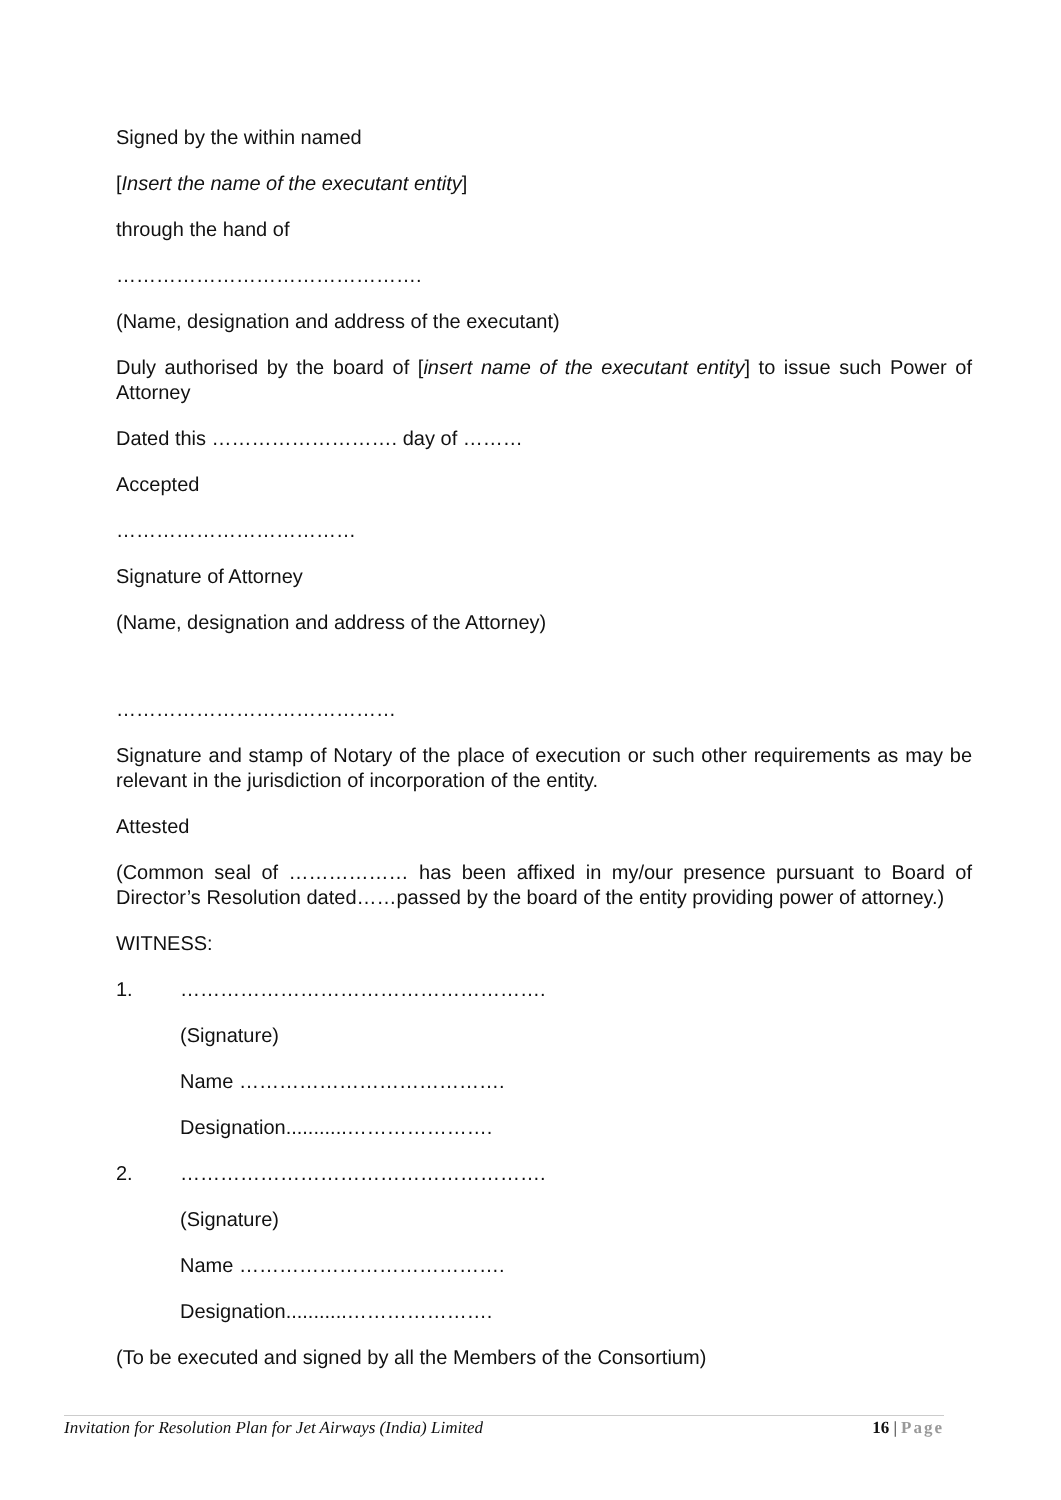Signed by the within named
[Insert the name of the executant entity]
through the hand of
……………………………………….
(Name, designation and address of the executant)
Duly authorised by the board of [insert name of the executant entity] to issue such Power of Attorney
Dated this ………………………. day of ………
Accepted
………………………………
Signature of Attorney
(Name, designation and address of the Attorney)
……………………………………
Signature and stamp of Notary of the place of execution or such other requirements as may be relevant in the jurisdiction of incorporation of the entity.
Attested
(Common seal of ……………… has been affixed in my/our presence pursuant to Board of Director’s Resolution dated……passed by the board of the entity providing power of attorney.)
WITNESS:
1. ……………………………………………….
(Signature)
Name ………………………………….
Designation...........………………….
2. ……………………………………………….
(Signature)
Name ………………………………….
Designation...........………………….
(To be executed and signed by all the Members of the Consortium)
Invitation for Resolution Plan for Jet Airways (India) Limited 16 | Page